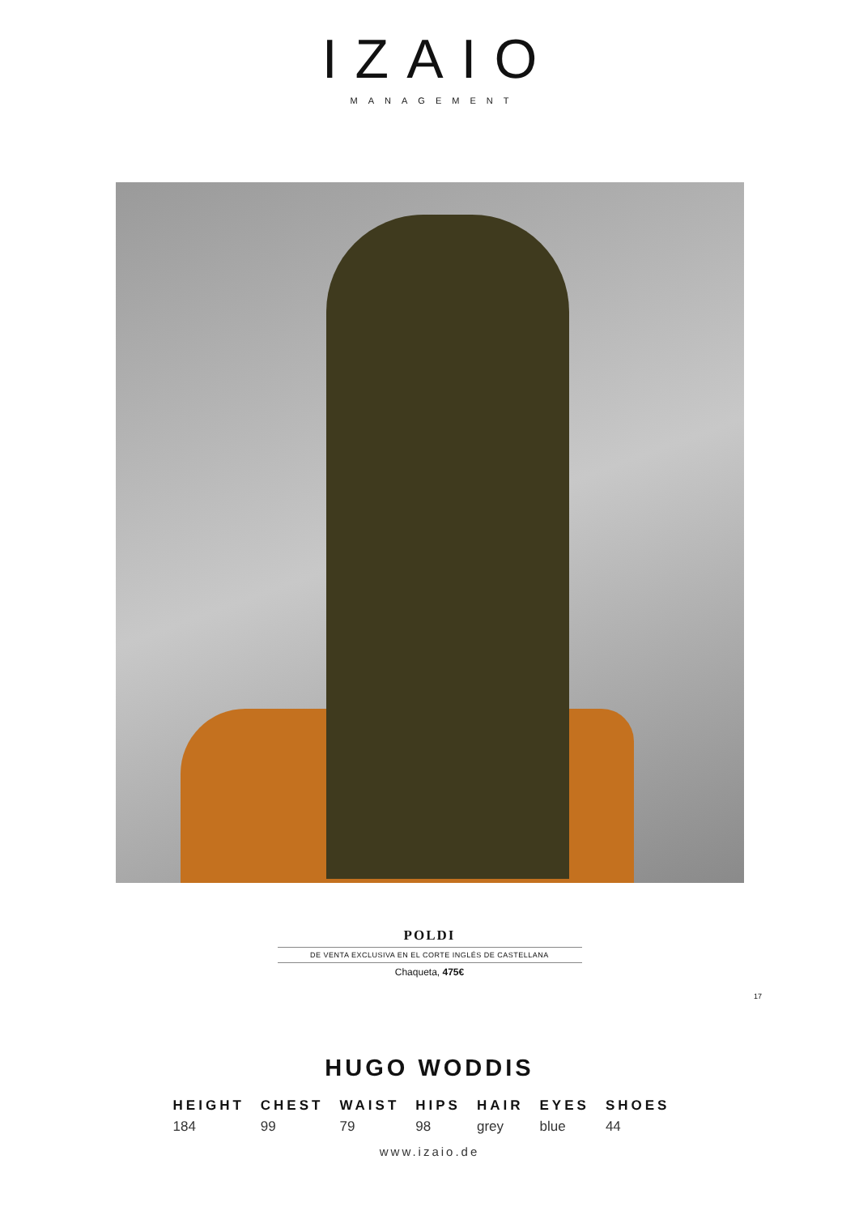IZAIO
MANAGEMENT
POLDI
DE VENTA EXCLUSIVA EN EL CORTE INGLÉS DE CASTELLANA
Chaqueta, 475€
17
HUGO WODDIS
| HEIGHT | CHEST | WAIST | HIPS | HAIR | EYES | SHOES |
| --- | --- | --- | --- | --- | --- | --- |
| 184 | 99 | 79 | 98 | grey | blue | 44 |
www.izaio.de